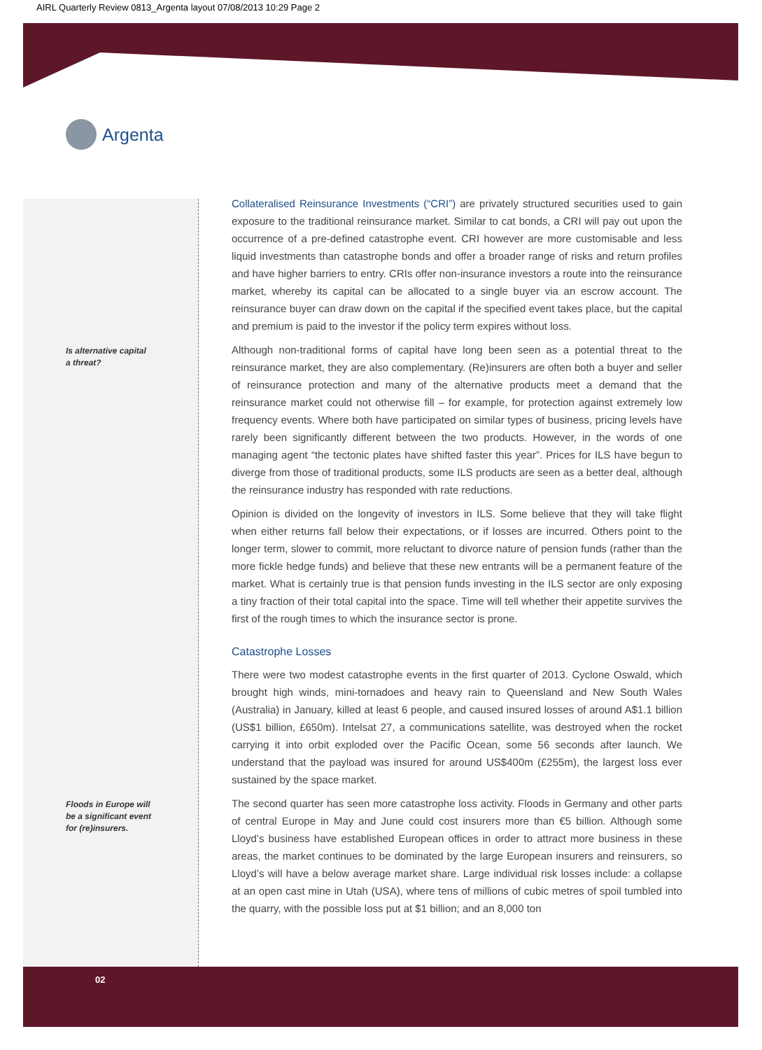AIRL Quarterly Review 0813_Argenta layout 07/08/2013 10:29 Page 2
Argenta
Is alternative capital
a threat?
Floods in Europe will
be a significant event
for (re)insurers.
Collateralised Reinsurance Investments (“CRI”) are privately structured securities used to gain exposure to the traditional reinsurance market. Similar to cat bonds, a CRI will pay out upon the occurrence of a pre-defined catastrophe event. CRI however are more customisable and less liquid investments than catastrophe bonds and offer a broader range of risks and return profiles and have higher barriers to entry. CRIs offer non-insurance investors a route into the reinsurance market, whereby its capital can be allocated to a single buyer via an escrow account. The reinsurance buyer can draw down on the capital if the specified event takes place, but the capital and premium is paid to the investor if the policy term expires without loss.
Although non-traditional forms of capital have long been seen as a potential threat to the reinsurance market, they are also complementary. (Re)insurers are often both a buyer and seller of reinsurance protection and many of the alternative products meet a demand that the reinsurance market could not otherwise fill – for example, for protection against extremely low frequency events. Where both have participated on similar types of business, pricing levels have rarely been significantly different between the two products. However, in the words of one managing agent “the tectonic plates have shifted faster this year”. Prices for ILS have begun to diverge from those of traditional products, some ILS products are seen as a better deal, although the reinsurance industry has responded with rate reductions.
Opinion is divided on the longevity of investors in ILS. Some believe that they will take flight when either returns fall below their expectations, or if losses are incurred. Others point to the longer term, slower to commit, more reluctant to divorce nature of pension funds (rather than the more fickle hedge funds) and believe that these new entrants will be a permanent feature of the market. What is certainly true is that pension funds investing in the ILS sector are only exposing a tiny fraction of their total capital into the space. Time will tell whether their appetite survives the first of the rough times to which the insurance sector is prone.
Catastrophe Losses
There were two modest catastrophe events in the first quarter of 2013. Cyclone Oswald, which brought high winds, mini-tornadoes and heavy rain to Queensland and New South Wales (Australia) in January, killed at least 6 people, and caused insured losses of around A$1.1 billion (US$1 billion, £650m). Intelsat 27, a communications satellite, was destroyed when the rocket carrying it into orbit exploded over the Pacific Ocean, some 56 seconds after launch. We understand that the payload was insured for around US$400m (£255m), the largest loss ever sustained by the space market.
The second quarter has seen more catastrophe loss activity. Floods in Germany and other parts of central Europe in May and June could cost insurers more than €5 billion. Although some Lloyd’s business have established European offices in order to attract more business in these areas, the market continues to be dominated by the large European insurers and reinsurers, so Lloyd’s will have a below average market share. Large individual risk losses include: a collapse at an open cast mine in Utah (USA), where tens of millions of cubic metres of spoil tumbled into the quarry, with the possible loss put at $1 billion; and an 8,000 ton
02